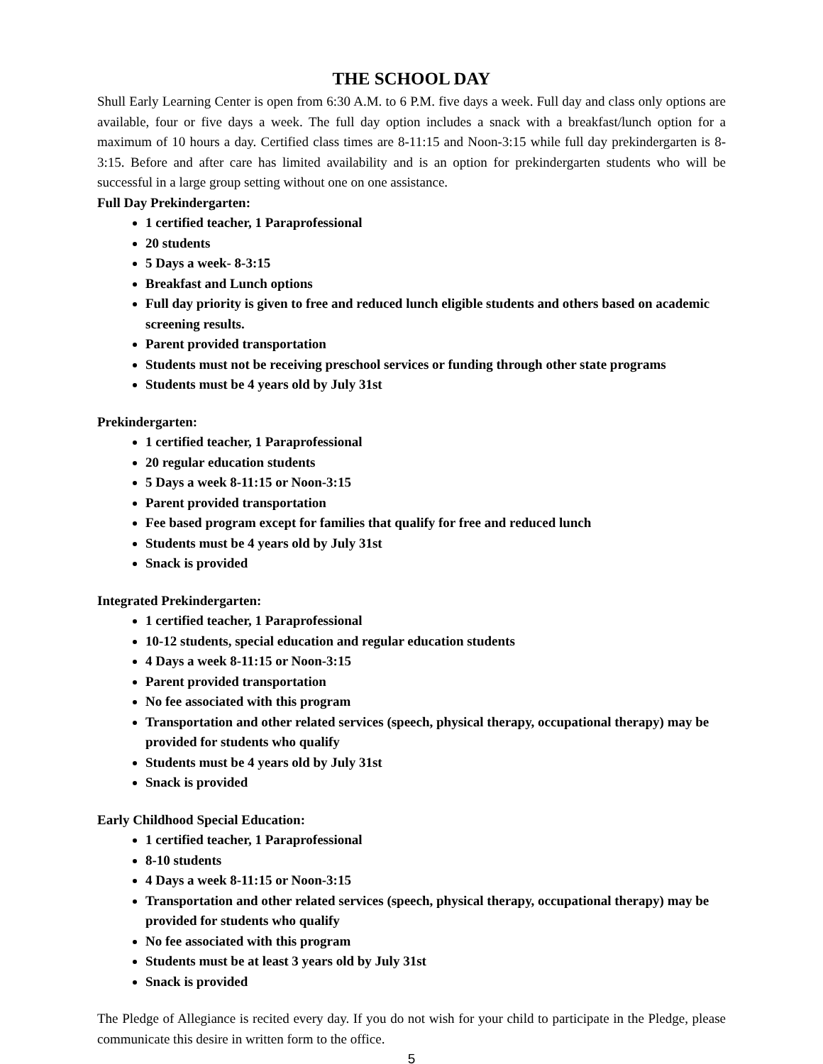THE SCHOOL DAY
Shull Early Learning Center is open from 6:30 A.M. to 6 P.M. five days a week. Full day and class only options are available, four or five days a week. The full day option includes a snack with a breakfast/lunch option for a maximum of 10 hours a day. Certified class times are 8-11:15 and Noon-3:15 while full day prekindergarten is 8-3:15. Before and after care has limited availability and is an option for prekindergarten students who will be successful in a large group setting without one on one assistance.
Full Day Prekindergarten:
1 certified teacher, 1 Paraprofessional
20 students
5 Days a week- 8-3:15
Breakfast and Lunch options
Full day priority is given to free and reduced lunch eligible students and others based on academic screening results.
Parent provided transportation
Students must not be receiving preschool services or funding through other state programs
Students must be 4 years old by July 31st
Prekindergarten:
1 certified teacher, 1 Paraprofessional
20 regular education students
5 Days a week 8-11:15 or Noon-3:15
Parent provided transportation
Fee based program except for families that qualify for free and reduced lunch
Students must be 4 years old by July 31st
Snack is provided
Integrated Prekindergarten:
1 certified teacher, 1 Paraprofessional
10-12 students, special education and regular education students
4 Days a week 8-11:15 or Noon-3:15
Parent provided transportation
No fee associated with this program
Transportation and other related services (speech, physical therapy, occupational therapy) may be provided for students who qualify
Students must be 4 years old by July 31st
Snack is provided
Early Childhood Special Education:
1 certified teacher, 1 Paraprofessional
8-10 students
4 Days a week 8-11:15 or Noon-3:15
Transportation and other related services (speech, physical therapy, occupational therapy) may be provided for students who qualify
No fee associated with this program
Students must be at least 3 years old by July 31st
Snack is provided
The Pledge of Allegiance is recited every day. If you do not wish for your child to participate in the Pledge, please communicate this desire in written form to the office.
5